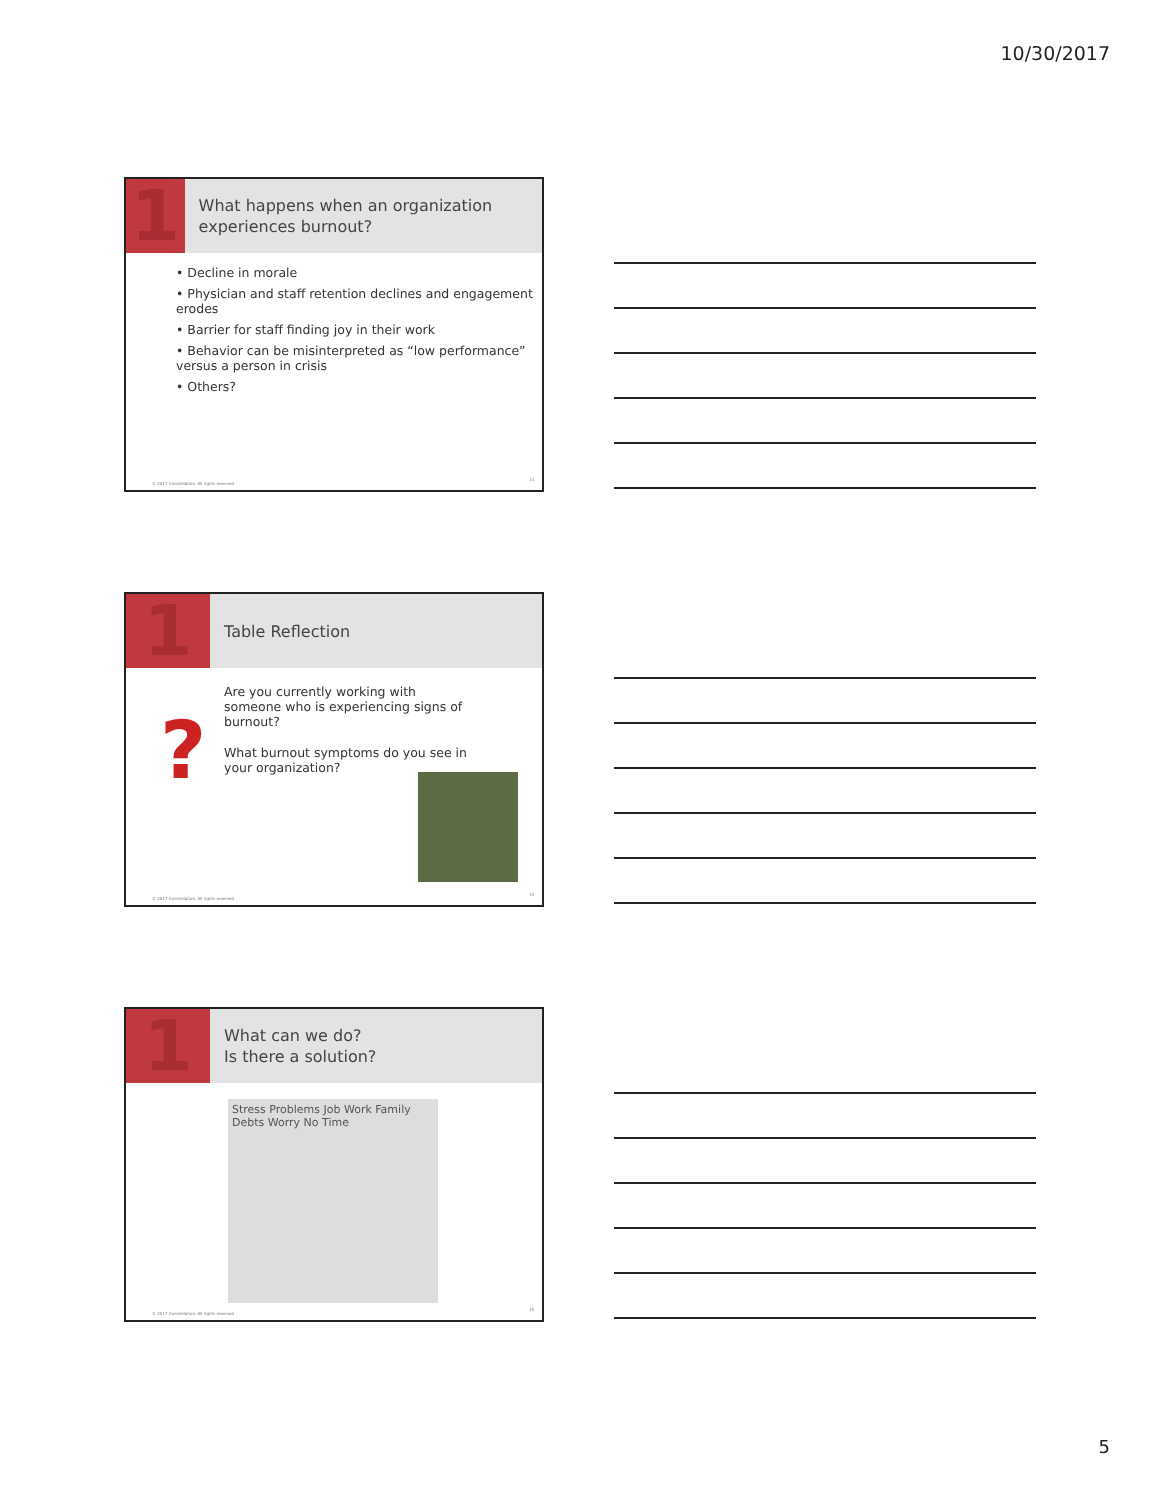10/30/2017
1
What happens when an organization experiences burnout?
• Decline in morale
• Physician and staff retention declines and engagement erodes
• Barrier for staff finding joy in their work
• Behavior can be misinterpreted as “low performance” versus a person in crisis
• Others?
© 2017 Constellation. All rights reserved
13
1
Table Reflection
?
Are you currently working with someone who is experiencing signs of burnout?
What burnout symptoms do you see in your organization?
© 2017 Constellation. All rights reserved
14
1
What can we do?
Is there a solution?
Stress Problems Job Work Family Debts Worry No Time
© 2017 Constellation. All rights reserved
15
5